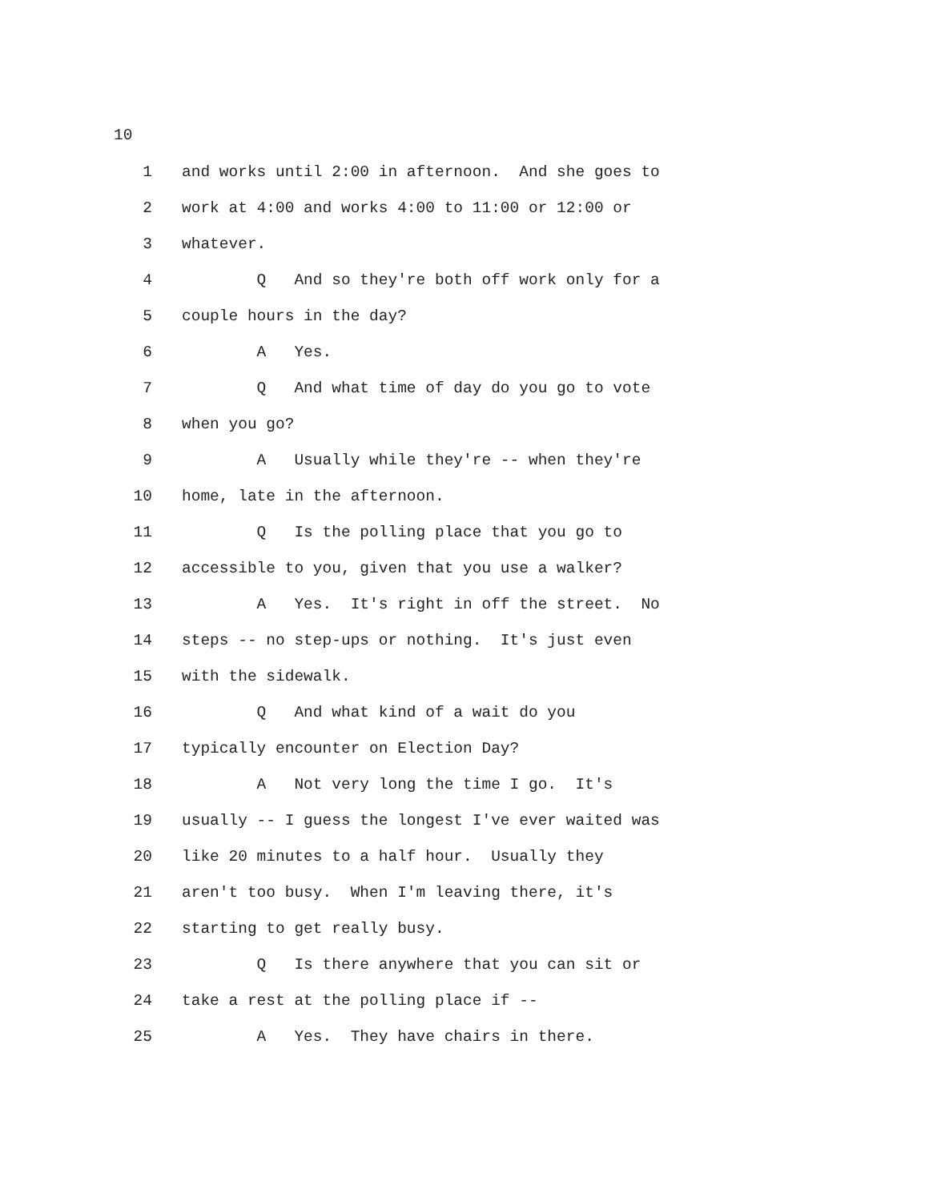10
1 and works until 2:00 in afternoon. And she goes to
2 work at 4:00 and works 4:00 to 11:00 or 12:00 or
3 whatever.
4 Q And so they're both off work only for a
5 couple hours in the day?
6 A Yes.
7 Q And what time of day do you go to vote
8 when you go?
9 A Usually while they're -- when they're
10 home, late in the afternoon.
11 Q Is the polling place that you go to
12 accessible to you, given that you use a walker?
13 A Yes. It's right in off the street. No
14 steps -- no step-ups or nothing. It's just even
15 with the sidewalk.
16 Q And what kind of a wait do you
17 typically encounter on Election Day?
18 A Not very long the time I go. It's
19 usually -- I guess the longest I've ever waited was
20 like 20 minutes to a half hour. Usually they
21 aren't too busy. When I'm leaving there, it's
22 starting to get really busy.
23 Q Is there anywhere that you can sit or
24 take a rest at the polling place if --
25 A Yes. They have chairs in there.